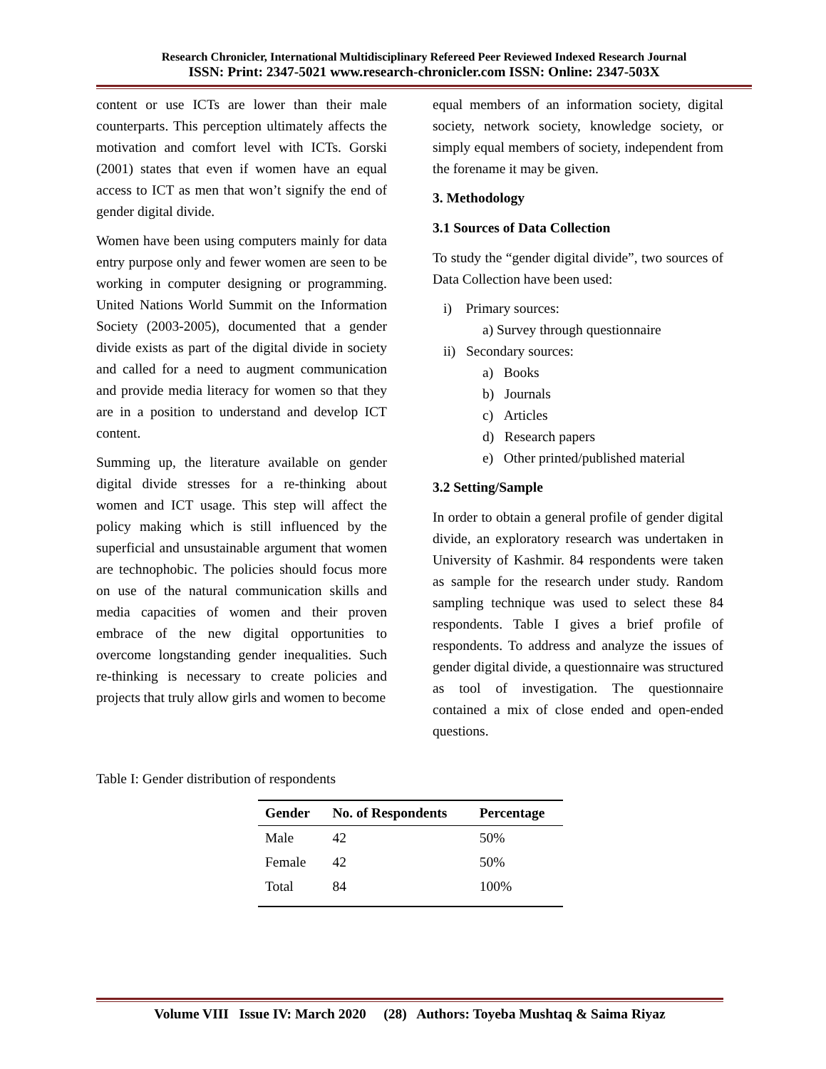Research Chronicler, International Multidisciplinary Refereed Peer Reviewed Indexed Research Journal
ISSN: Print: 2347-5021 www.research-chronicler.com ISSN: Online: 2347-503X
content or use ICTs are lower than their male counterparts. This perception ultimately affects the motivation and comfort level with ICTs. Gorski (2001) states that even if women have an equal access to ICT as men that won’t signify the end of gender digital divide.
Women have been using computers mainly for data entry purpose only and fewer women are seen to be working in computer designing or programming. United Nations World Summit on the Information Society (2003-2005), documented that a gender divide exists as part of the digital divide in society and called for a need to augment communication and provide media literacy for women so that they are in a position to understand and develop ICT content.
Summing up, the literature available on gender digital divide stresses for a re-thinking about women and ICT usage. This step will affect the policy making which is still influenced by the superficial and unsustainable argument that women are technophobic. The policies should focus more on use of the natural communication skills and media capacities of women and their proven embrace of the new digital opportunities to overcome longstanding gender inequalities. Such re-thinking is necessary to create policies and projects that truly allow girls and women to become
equal members of an information society, digital society, network society, knowledge society, or simply equal members of society, independent from the forename it may be given.
3. Methodology
3.1 Sources of Data Collection
To study the “gender digital divide”, two sources of Data Collection have been used:
i) Primary sources:
a) Survey through questionnaire
ii) Secondary sources:
a) Books
b) Journals
c) Articles
d) Research papers
e) Other printed/published material
3.2 Setting/Sample
In order to obtain a general profile of gender digital divide, an exploratory research was undertaken in University of Kashmir. 84 respondents were taken as sample for the research under study. Random sampling technique was used to select these 84 respondents. Table I gives a brief profile of respondents. To address and analyze the issues of gender digital divide, a questionnaire was structured as tool of investigation. The questionnaire contained a mix of close ended and open-ended questions.
Table I: Gender distribution of respondents
| Gender | No. of Respondents | Percentage |
| --- | --- | --- |
| Male | 42 | 50% |
| Female | 42 | 50% |
| Total | 84 | 100% |
Volume VIII Issue IV: March 2020 (28) Authors: Toyeba Mushtaq & Saima Riyaz